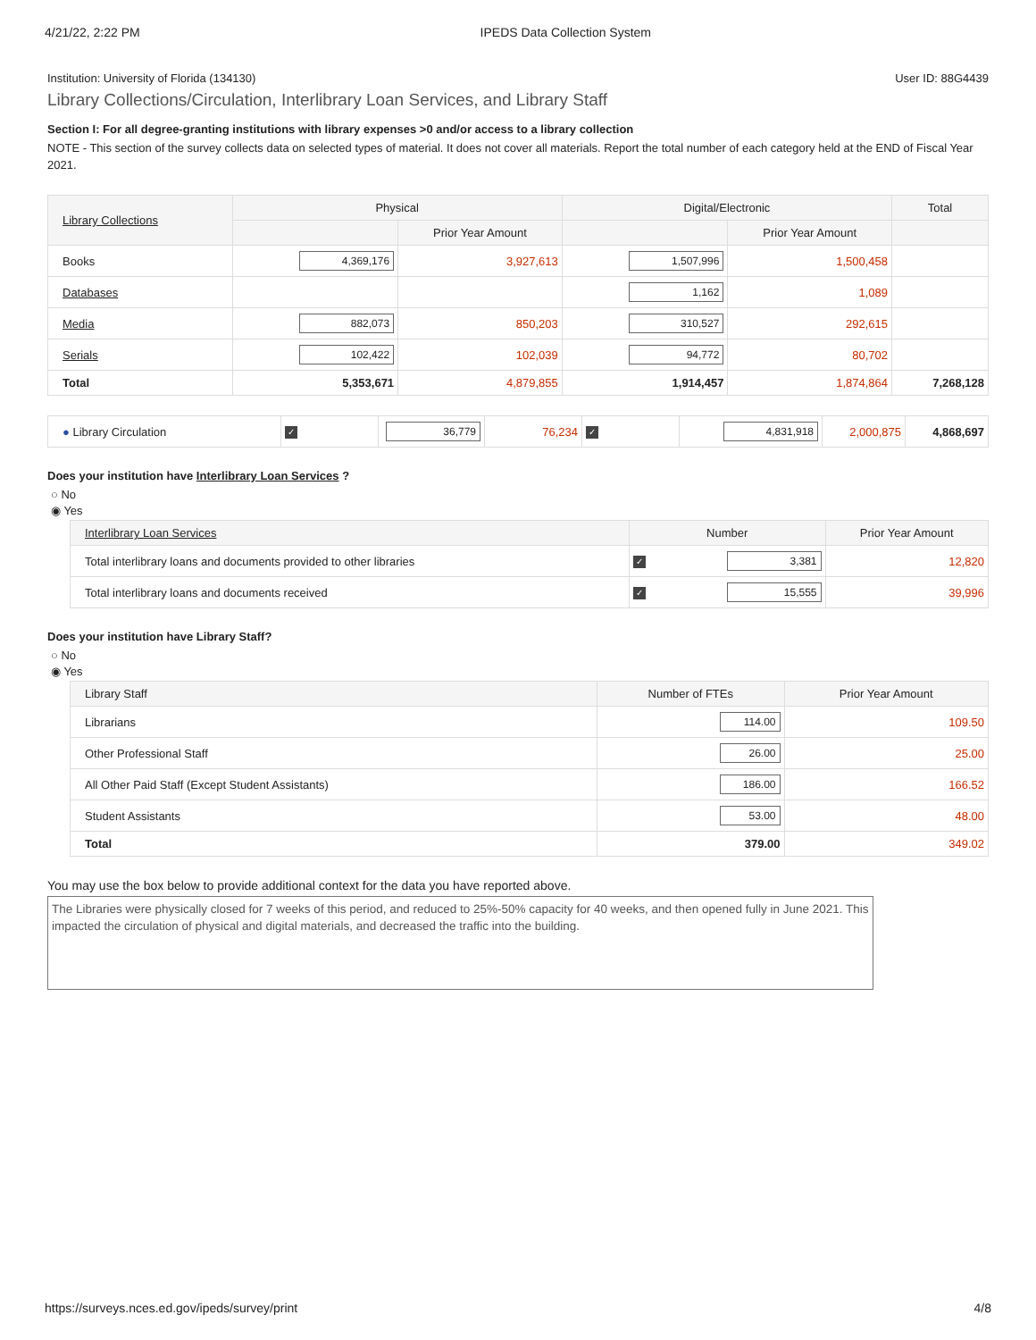4/21/22, 2:22 PM IPEDS Data Collection System
Institution: University of Florida (134130) User ID: 88G4439
Library Collections/Circulation, Interlibrary Loan Services, and Library Staff
Section I: For all degree-granting institutions with library expenses >0 and/or access to a library collection
NOTE - This section of the survey collects data on selected types of material. It does not cover all materials. Report the total number of each category held at the END of Fiscal Year 2021.
| Library Collections | Physical | | Digital/Electronic | | Total |
| --- | --- | --- | --- | --- | --- |
| | | Prior Year Amount | | Prior Year Amount | |
| Books | 4,369,176 | 3,927,613 | 1,507,996 | 1,500,458 | |
| Databases | | | 1,162 | 1,089 | |
| Media | 882,073 | 850,203 | 310,527 | 292,615 | |
| Serials | 102,422 | 102,039 | 94,772 | 80,702 | |
| Total | 5,353,671 | 4,879,855 | 1,914,457 | 1,874,864 | 7,268,128 |
| ● Library Circulation | ✓ | 36,779 | 76,234 | ✓ | 4,831,918 | 2,000,875 | 4,868,697 |
Does your institution have Interlibrary Loan Services ?
○ No
◉ Yes
| Interlibrary Loan Services | Number | | Prior Year Amount |
| --- | --- | --- | --- |
| Total interlibrary loans and documents provided to other libraries | ✓ | 3,381 | 12,820 |
| Total interlibrary loans and documents received | ✓ | 15,555 | 39,996 |
Does your institution have Library Staff?
○ No
◉ Yes
| Library Staff | Number of FTEs | Prior Year Amount |
| --- | --- | --- |
| Librarians | 114.00 | 109.50 |
| Other Professional Staff | 26.00 | 25.00 |
| All Other Paid Staff (Except Student Assistants) | 186.00 | 166.52 |
| Student Assistants | 53.00 | 48.00 |
| Total | 379.00 | 349.02 |
You may use the box below to provide additional context for the data you have reported above.
The Libraries were physically closed for 7 weeks of this period, and reduced to 25%-50% capacity for 40 weeks, and then opened fully in June 2021. This impacted the circulation of physical and digital materials, and decreased the traffic into the building.
https://surveys.nces.ed.gov/ipeds/survey/print 4/8